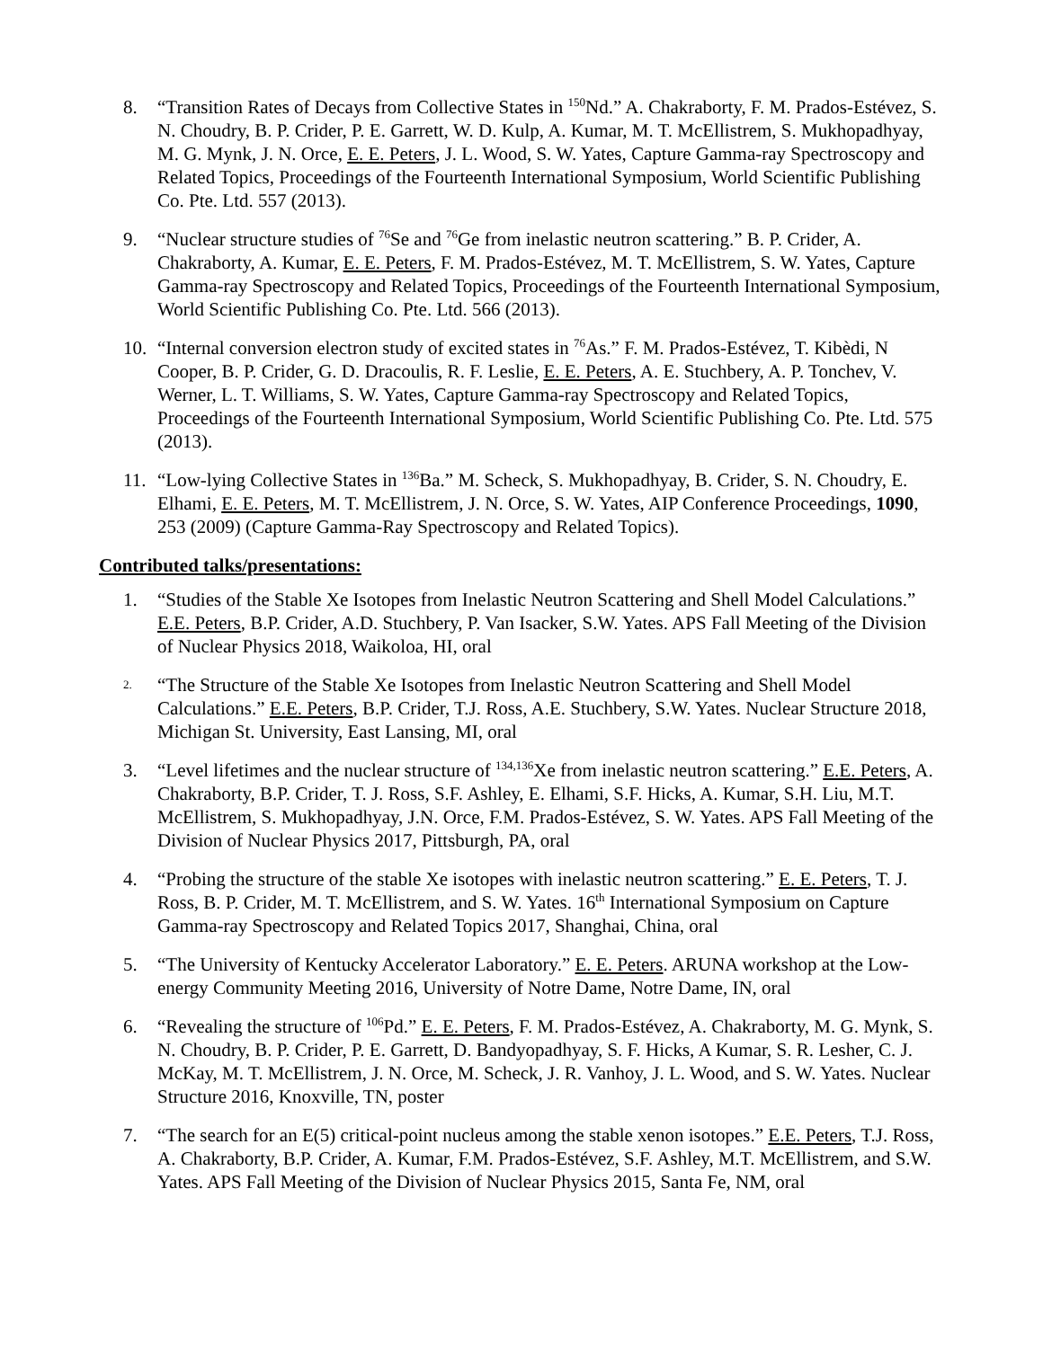8. “Transition Rates of Decays from Collective States in <sup>150</sup>Nd.” A. Chakraborty, F. M. Prados-Estévez, S. N. Choudry, B. P. Crider, P. E. Garrett, W. D. Kulp, A. Kumar, M. T. McEllistrem, S. Mukhopadhyay, M. G. Mynk, J. N. Orce, E. E. Peters, J. L. Wood, S. W. Yates, Capture Gamma-ray Spectroscopy and Related Topics, Proceedings of the Fourteenth International Symposium, World Scientific Publishing Co. Pte. Ltd. 557 (2013).
9. “Nuclear structure studies of <sup>76</sup>Se and <sup>76</sup>Ge from inelastic neutron scattering.” B. P. Crider, A. Chakraborty, A. Kumar, E. E. Peters, F. M. Prados-Estévez, M. T. McEllistrem, S. W. Yates, Capture Gamma-ray Spectroscopy and Related Topics, Proceedings of the Fourteenth International Symposium, World Scientific Publishing Co. Pte. Ltd. 566 (2013).
10. “Internal conversion electron study of excited states in <sup>76</sup>As.” F. M. Prados-Estévez, T. Kibèdi, N Cooper, B. P. Crider, G. D. Dracoulis, R. F. Leslie, E. E. Peters, A. E. Stuchbery, A. P. Tonchev, V. Werner, L. T. Williams, S. W. Yates, Capture Gamma-ray Spectroscopy and Related Topics, Proceedings of the Fourteenth International Symposium, World Scientific Publishing Co. Pte. Ltd. 575 (2013).
11. “Low-lying Collective States in <sup>136</sup>Ba.” M. Scheck, S. Mukhopadhyay, B. Crider, S. N. Choudry, E. Elhami, E. E. Peters, M. T. McEllistrem, J. N. Orce, S. W. Yates, AIP Conference Proceedings, 1090, 253 (2009) (Capture Gamma-Ray Spectroscopy and Related Topics).
Contributed talks/presentations:
1. “Studies of the Stable Xe Isotopes from Inelastic Neutron Scattering and Shell Model Calculations.” E.E. Peters, B.P. Crider, A.D. Stuchbery, P. Van Isacker, S.W. Yates. APS Fall Meeting of the Division of Nuclear Physics 2018, Waikoloa, HI, oral
2.
“The Structure of the Stable Xe Isotopes from Inelastic Neutron Scattering and Shell Model Calculations.” E.E. Peters, B.P. Crider, T.J. Ross, A.E. Stuchbery, S.W. Yates. Nuclear Structure 2018, Michigan St. University, East Lansing, MI, oral
3. “Level lifetimes and the nuclear structure of <sup>134,136</sup>Xe from inelastic neutron scattering.” E.E. Peters, A. Chakraborty, B.P. Crider, T. J. Ross, S.F. Ashley, E. Elhami, S.F. Hicks, A. Kumar, S.H. Liu, M.T. McEllistrem, S. Mukhopadhyay, J.N. Orce, F.M. Prados-Estévez, S. W. Yates. APS Fall Meeting of the Division of Nuclear Physics 2017, Pittsburgh, PA, oral
4. “Probing the structure of the stable Xe isotopes with inelastic neutron scattering.” E. E. Peters, T. J. Ross, B. P. Crider, M. T. McEllistrem, and S. W. Yates. 16<sup>th</sup> International Symposium on Capture Gamma-ray Spectroscopy and Related Topics 2017, Shanghai, China, oral
5. “The University of Kentucky Accelerator Laboratory.” E. E. Peters. ARUNA workshop at the Low-energy Community Meeting 2016, University of Notre Dame, Notre Dame, IN, oral
6. “Revealing the structure of <sup>106</sup>Pd.” E. E. Peters, F. M. Prados-Estévez, A. Chakraborty, M. G. Mynk, S. N. Choudry, B. P. Crider, P. E. Garrett, D. Bandyopadhyay, S. F. Hicks, A Kumar, S. R. Lesher, C. J. McKay, M. T. McEllistrem, J. N. Orce, M. Scheck, J. R. Vanhoy, J. L. Wood, and S. W. Yates. Nuclear Structure 2016, Knoxville, TN, poster
7. “The search for an E(5) critical-point nucleus among the stable xenon isotopes.” E.E. Peters, T.J. Ross, A. Chakraborty, B.P. Crider, A. Kumar, F.M. Prados-Estévez, S.F. Ashley, M.T. McEllistrem, and S.W. Yates. APS Fall Meeting of the Division of Nuclear Physics 2015, Santa Fe, NM, oral